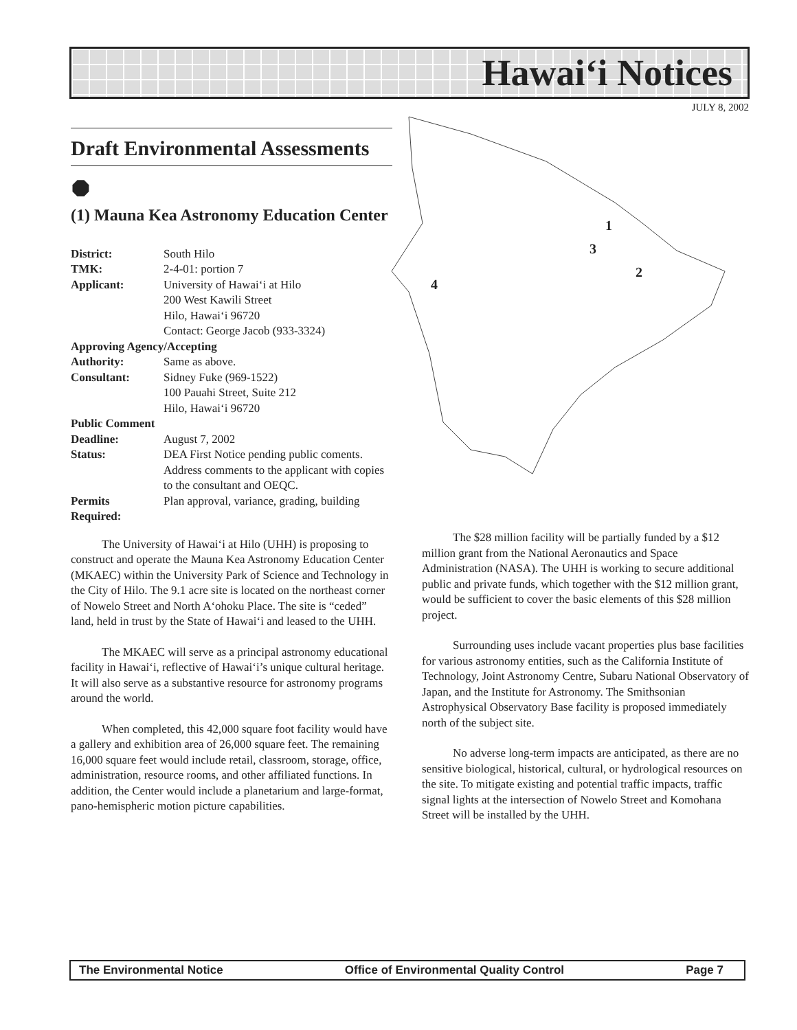Hawai‘i Notices
JULY 8, 2002
Draft Environmental Assessments
⯃
(1) Mauna Kea Astronomy Education Center
| District: | South Hilo |
| TMK: | 2-4-01: portion 7 |
| Applicant: | University of Hawai‘i at Hilo 200 West Kawili Street Hilo, Hawai‘i 96720 Contact: George Jacob (933-3324) |
| Approving Agency/Accepting | |
| Authority: | Same as above. |
| Consultant: | Sidney Fuke (969-1522) 100 Pauahi Street, Suite 212 Hilo, Hawai‘i 96720 |
| Public Comment | |
| Deadline: | August 7, 2002 |
| Status: | DEA First Notice pending public coments. Address comments to the applicant with copies to the consultant and OEQC. |
| Permits Required: | Plan approval, variance, grading, building |
The University of Hawai‘i at Hilo (UHH) is proposing to construct and operate the Mauna Kea Astronomy Education Center (MKAEC) within the University Park of Science and Technology in the City of Hilo. The 9.1 acre site is located on the northeast corner of Nowelo Street and North A‘ohoku Place. The site is “ceded” land, held in trust by the State of Hawai‘i and leased to the UHH.
The MKAEC will serve as a principal astronomy educational facility in Hawai‘i, reflective of Hawai‘i’s unique cultural heritage. It will also serve as a substantive resource for astronomy programs around the world.
When completed, this 42,000 square foot facility would have a gallery and exhibition area of 26,000 square feet. The remaining 16,000 square feet would include retail, classroom, storage, office, administration, resource rooms, and other affiliated functions. In addition, the Center would include a planetarium and large-format, pano-hemispheric motion picture capabilities.
1
3
2
4
The $28 million facility will be partially funded by a $12 million grant from the National Aeronautics and Space Administration (NASA). The UHH is working to secure additional public and private funds, which together with the $12 million grant, would be sufficient to cover the basic elements of this $28 million project.
Surrounding uses include vacant properties plus base facilities for various astronomy entities, such as the California Institute of Technology, Joint Astronomy Centre, Subaru National Observatory of Japan, and the Institute for Astronomy. The Smithsonian Astrophysical Observatory Base facility is proposed immediately north of the subject site.
No adverse long-term impacts are anticipated, as there are no sensitive biological, historical, cultural, or hydrological resources on the site. To mitigate existing and potential traffic impacts, traffic signal lights at the intersection of Nowelo Street and Komohana Street will be installed by the UHH.
The Environmental Notice Office of Environmental Quality Control Page 7